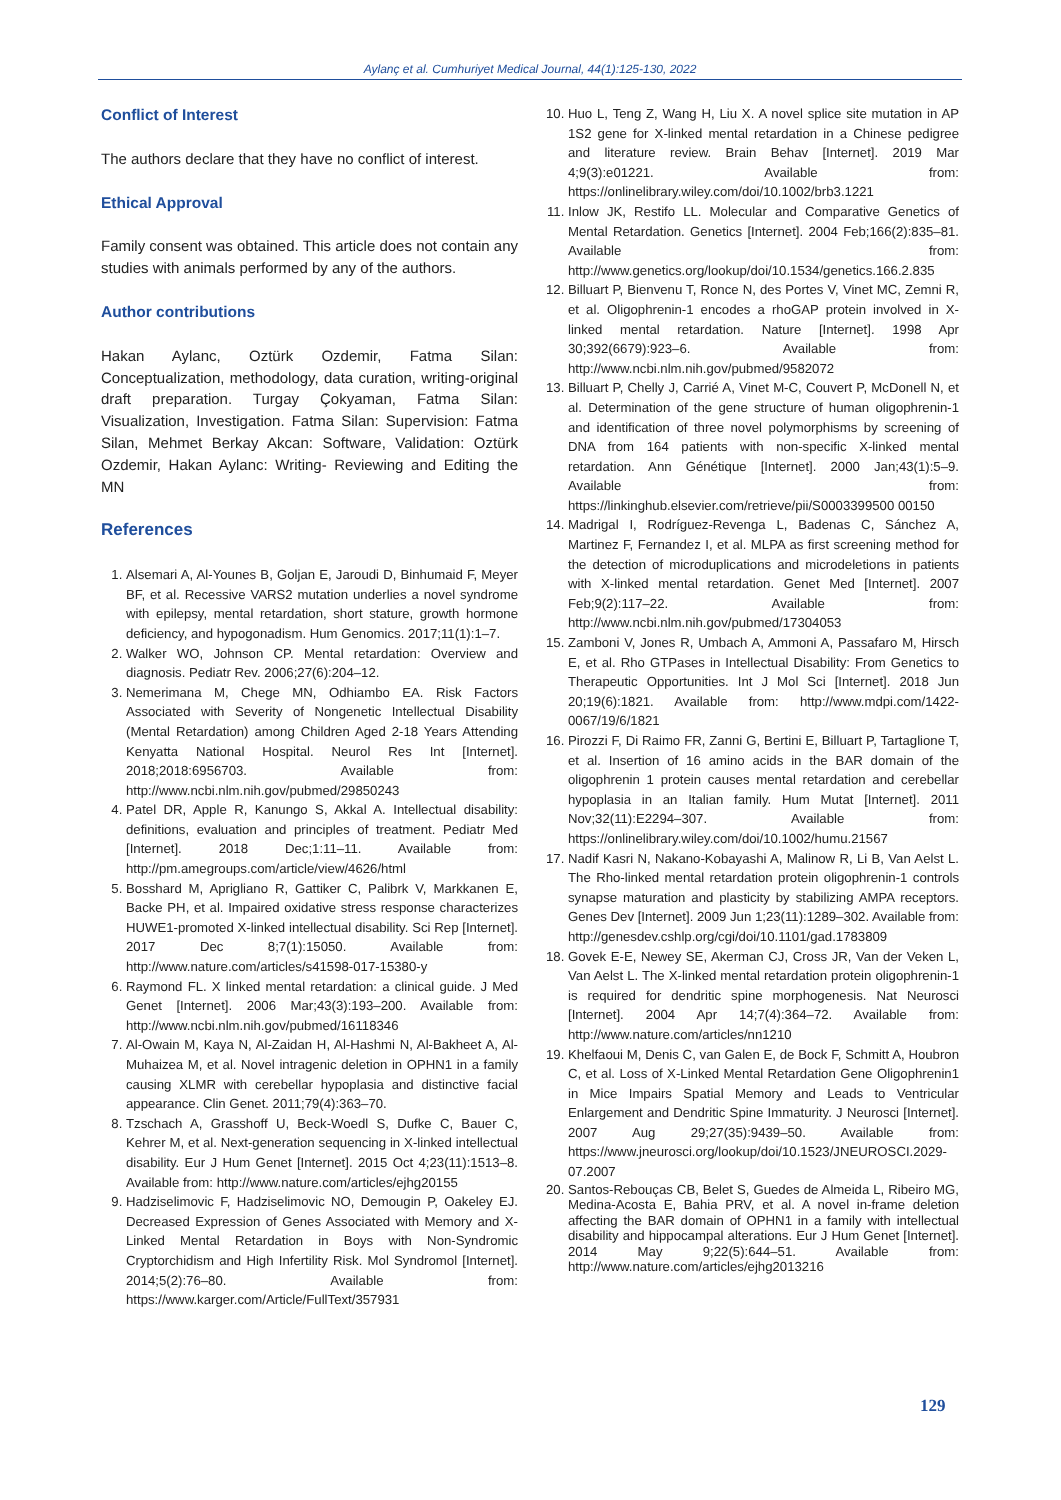Aylanç et al. Cumhuriyet Medical Journal, 44(1):125-130, 2022
Conflict of Interest
The authors declare that they have no conflict of interest.
Ethical Approval
Family consent was obtained. This article does not contain any studies with animals performed by any of the authors.
Author contributions
Hakan Aylanc, Oztürk Ozdemir, Fatma Silan: Conceptualization, methodology, data curation, writing-original draft preparation. Turgay Çokyaman, Fatma Silan: Visualization, Investigation. Fatma Silan: Supervision: Fatma Silan, Mehmet Berkay Akcan: Software, Validation: Oztürk Ozdemir, Hakan Aylanc: Writing- Reviewing and Editing the MN
References
1. Alsemari A, Al-Younes B, Goljan E, Jaroudi D, Binhumaid F, Meyer BF, et al. Recessive VARS2 mutation underlies a novel syndrome with epilepsy, mental retardation, short stature, growth hormone deficiency, and hypogonadism. Hum Genomics. 2017;11(1):1–7.
2. Walker WO, Johnson CP. Mental retardation: Overview and diagnosis. Pediatr Rev. 2006;27(6):204–12.
3. Nemerimana M, Chege MN, Odhiambo EA. Risk Factors Associated with Severity of Nongenetic Intellectual Disability (Mental Retardation) among Children Aged 2-18 Years Attending Kenyatta National Hospital. Neurol Res Int [Internet]. 2018;2018:6956703. Available from: http://www.ncbi.nlm.nih.gov/pubmed/29850243
4. Patel DR, Apple R, Kanungo S, Akkal A. Intellectual disability: definitions, evaluation and principles of treatment. Pediatr Med [Internet]. 2018 Dec;1:11–11. Available from: http://pm.amegroups.com/article/view/4626/html
5. Bosshard M, Aprigliano R, Gattiker C, Palibrk V, Markkanen E, Backe PH, et al. Impaired oxidative stress response characterizes HUWE1-promoted X-linked intellectual disability. Sci Rep [Internet]. 2017 Dec 8;7(1):15050. Available from: http://www.nature.com/articles/s41598-017-15380-y
6. Raymond FL. X linked mental retardation: a clinical guide. J Med Genet [Internet]. 2006 Mar;43(3):193–200. Available from: http://www.ncbi.nlm.nih.gov/pubmed/16118346
7. Al-Owain M, Kaya N, Al-Zaidan H, Al-Hashmi N, Al-Bakheet A, Al-Muhaizea M, et al. Novel intragenic deletion in OPHN1 in a family causing XLMR with cerebellar hypoplasia and distinctive facial appearance. Clin Genet. 2011;79(4):363–70.
8. Tzschach A, Grasshoff U, Beck-Woedl S, Dufke C, Bauer C, Kehrer M, et al. Next-generation sequencing in X-linked intellectual disability. Eur J Hum Genet [Internet]. 2015 Oct 4;23(11):1513–8. Available from: http://www.nature.com/articles/ejhg20155
9. Hadziselimovic F, Hadziselimovic NO, Demougin P, Oakeley EJ. Decreased Expression of Genes Associated with Memory and X-Linked Mental Retardation in Boys with Non-Syndromic Cryptorchidism and High Infertility Risk. Mol Syndromol [Internet]. 2014;5(2):76–80. Available from: https://www.karger.com/Article/FullText/357931
10. Huo L, Teng Z, Wang H, Liu X. A novel splice site mutation in AP 1S2 gene for X-linked mental retardation in a Chinese pedigree and literature review. Brain Behav [Internet]. 2019 Mar 4;9(3):e01221. Available from: https://onlinelibrary.wiley.com/doi/10.1002/brb3.1221
11. Inlow JK, Restifo LL. Molecular and Comparative Genetics of Mental Retardation. Genetics [Internet]. 2004 Feb;166(2):835–81. Available from: http://www.genetics.org/lookup/doi/10.1534/genetics.166.2.835
12. Billuart P, Bienvenu T, Ronce N, des Portes V, Vinet MC, Zemni R, et al. Oligophrenin-1 encodes a rhoGAP protein involved in X-linked mental retardation. Nature [Internet]. 1998 Apr 30;392(6679):923–6. Available from: http://www.ncbi.nlm.nih.gov/pubmed/9582072
13. Billuart P, Chelly J, Carrié A, Vinet M-C, Couvert P, McDonell N, et al. Determination of the gene structure of human oligophrenin-1 and identification of three novel polymorphisms by screening of DNA from 164 patients with non-specific X-linked mental retardation. Ann Génétique [Internet]. 2000 Jan;43(1):5–9. Available from: https://linkinghub.elsevier.com/retrieve/pii/S0003399500 00150
14. Madrigal I, Rodríguez-Revenga L, Badenas C, Sánchez A, Martinez F, Fernandez I, et al. MLPA as first screening method for the detection of microduplications and microdeletions in patients with X-linked mental retardation. Genet Med [Internet]. 2007 Feb;9(2):117–22. Available from: http://www.ncbi.nlm.nih.gov/pubmed/17304053
15. Zamboni V, Jones R, Umbach A, Ammoni A, Passafaro M, Hirsch E, et al. Rho GTPases in Intellectual Disability: From Genetics to Therapeutic Opportunities. Int J Mol Sci [Internet]. 2018 Jun 20;19(6):1821. Available from: http://www.mdpi.com/1422-0067/19/6/1821
16. Pirozzi F, Di Raimo FR, Zanni G, Bertini E, Billuart P, Tartaglione T, et al. Insertion of 16 amino acids in the BAR domain of the oligophrenin 1 protein causes mental retardation and cerebellar hypoplasia in an Italian family. Hum Mutat [Internet]. 2011 Nov;32(11):E2294–307. Available from: https://onlinelibrary.wiley.com/doi/10.1002/humu.21567
17. Nadif Kasri N, Nakano-Kobayashi A, Malinow R, Li B, Van Aelst L. The Rho-linked mental retardation protein oligophrenin-1 controls synapse maturation and plasticity by stabilizing AMPA receptors. Genes Dev [Internet]. 2009 Jun 1;23(11):1289–302. Available from: http://genesdev.cshlp.org/cgi/doi/10.1101/gad.1783809
18. Govek E-E, Newey SE, Akerman CJ, Cross JR, Van der Veken L, Van Aelst L. The X-linked mental retardation protein oligophrenin-1 is required for dendritic spine morphogenesis. Nat Neurosci [Internet]. 2004 Apr 14;7(4):364–72. Available from: http://www.nature.com/articles/nn1210
19. Khelfaoui M, Denis C, van Galen E, de Bock F, Schmitt A, Houbron C, et al. Loss of X-Linked Mental Retardation Gene Oligophrenin1 in Mice Impairs Spatial Memory and Leads to Ventricular Enlargement and Dendritic Spine Immaturity. J Neurosci [Internet]. 2007 Aug 29;27(35):9439–50. Available from: https://www.jneurosci.org/lookup/doi/10.1523/JNEUROSCI.2029-07.2007
20. Santos-Rebouças CB, Belet S, Guedes de Almeida L, Ribeiro MG, Medina-Acosta E, Bahia PRV, et al. A novel in-frame deletion affecting the BAR domain of OPHN1 in a family with intellectual disability and hippocampal alterations. Eur J Hum Genet [Internet]. 2014 May 9;22(5):644–51. Available from: http://www.nature.com/articles/ejhg2013216
129